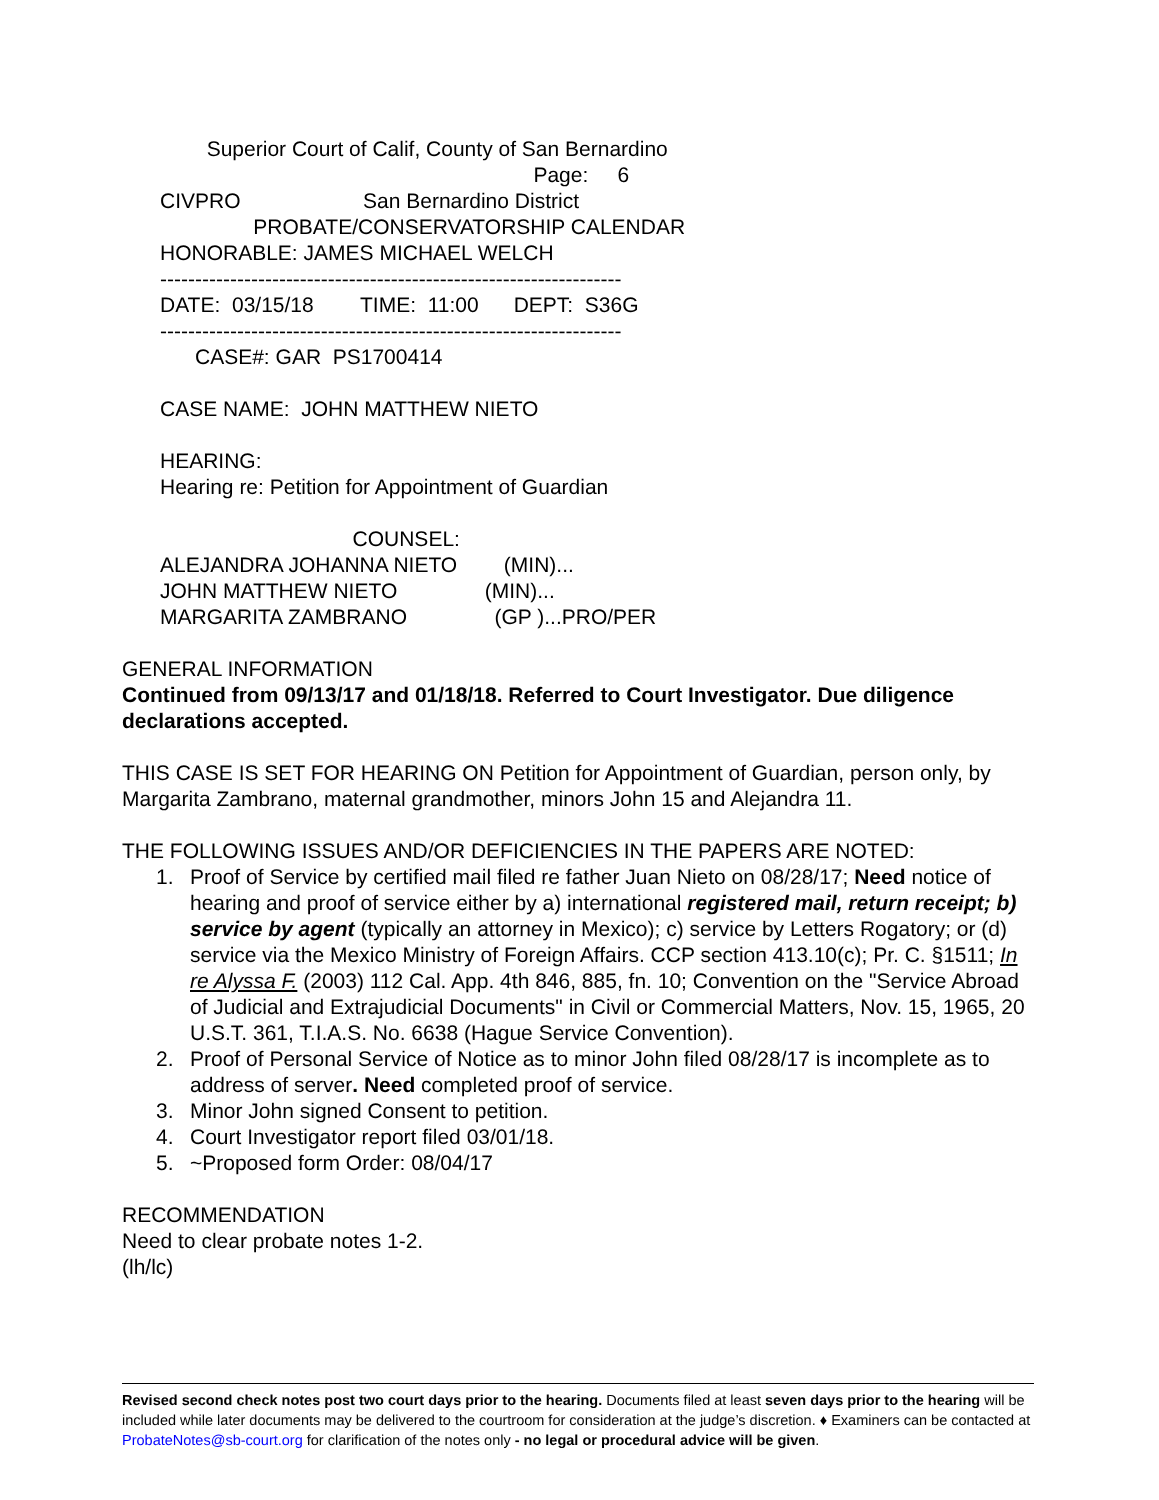Superior Court of Calif, County of San Bernardino
Page: 6
CIVPRO San Bernardino District
PROBATE/CONSERVATORSHIP CALENDAR
HONORABLE: JAMES MICHAEL WELCH
------------------------------------------------------------------
DATE: 03/15/18 TIME: 11:00 DEPT: S36G
------------------------------------------------------------------
CASE#: GAR PS1700414
CASE NAME: JOHN MATTHEW NIETO
HEARING:
Hearing re: Petition for Appointment of Guardian
COUNSEL:
ALEJANDRA JOHANNA NIETO (MIN)...
JOHN MATTHEW NIETO (MIN)...
MARGARITA ZAMBRANO (GP )...PRO/PER
GENERAL INFORMATION
Continued from 09/13/17 and 01/18/18. Referred to Court Investigator. Due diligence declarations accepted.
THIS CASE IS SET FOR HEARING ON Petition for Appointment of Guardian, person only, by Margarita Zambrano, maternal grandmother, minors John 15 and Alejandra 11.
THE FOLLOWING ISSUES AND/OR DEFICIENCIES IN THE PAPERS ARE NOTED:
1. Proof of Service by certified mail filed re father Juan Nieto on 08/28/17; Need notice of hearing and proof of service either by a) international registered mail, return receipt; b) service by agent (typically an attorney in Mexico); c) service by Letters Rogatory; or (d) service via the Mexico Ministry of Foreign Affairs. CCP section 413.10(c); Pr. C. §1511; In re Alyssa F. (2003) 112 Cal. App. 4th 846, 885, fn. 10; Convention on the "Service Abroad of Judicial and Extrajudicial Documents" in Civil or Commercial Matters, Nov. 15, 1965, 20 U.S.T. 361, T.I.A.S. No. 6638 (Hague Service Convention).
2. Proof of Personal Service of Notice as to minor John filed 08/28/17 is incomplete as to address of server. Need completed proof of service.
3. Minor John signed Consent to petition.
4. Court Investigator report filed 03/01/18.
5. ~Proposed form Order: 08/04/17
RECOMMENDATION
Need to clear probate notes 1-2.
(lh/lc)
Revised second check notes post two court days prior to the hearing. Documents filed at least seven days prior to the hearing will be included while later documents may be delivered to the courtroom for consideration at the judge’s discretion. ♦ Examiners can be contacted at ProbateNotes@sb-court.org for clarification of the notes only - no legal or procedural advice will be given.